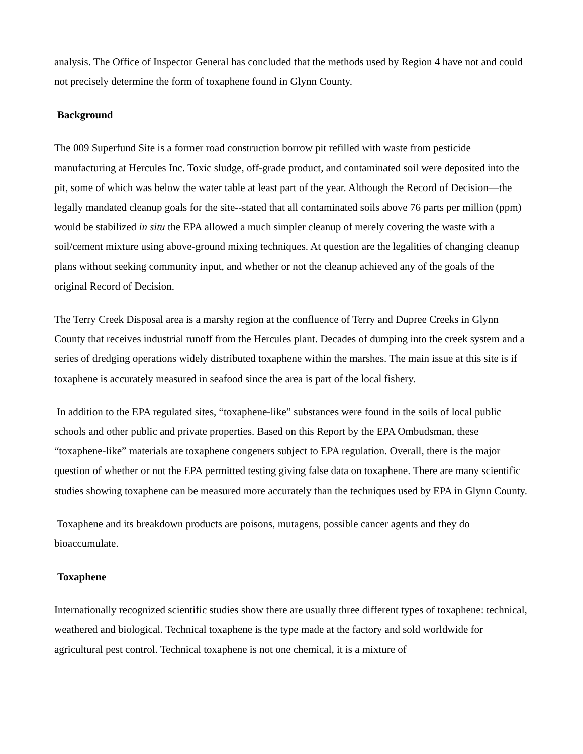analysis. The Office of Inspector General has concluded that the methods used by Region 4 have not and could not precisely determine the form of toxaphene found in Glynn County.
Background
The 009 Superfund Site is a former road construction borrow pit refilled with waste from pesticide manufacturing at Hercules Inc. Toxic sludge, off-grade product, and contaminated soil were deposited into the pit, some of which was below the water table at least part of the year. Although the Record of Decision—the legally mandated cleanup goals for the site--stated that all contaminated soils above 76 parts per million (ppm) would be stabilized in situ the EPA allowed a much simpler cleanup of merely covering the waste with a soil/cement mixture using above-ground mixing techniques. At question are the legalities of changing cleanup plans without seeking community input, and whether or not the cleanup achieved any of the goals of the original Record of Decision.
The Terry Creek Disposal area is a marshy region at the confluence of Terry and Dupree Creeks in Glynn County that receives industrial runoff from the Hercules plant. Decades of dumping into the creek system and a series of dredging operations widely distributed toxaphene within the marshes. The main issue at this site is if toxaphene is accurately measured in seafood since the area is part of the local fishery.
In addition to the EPA regulated sites, “toxaphene-like” substances were found in the soils of local public schools and other public and private properties. Based on this Report by the EPA Ombudsman, these “toxaphene-like” materials are toxaphene congeners subject to EPA regulation. Overall, there is the major question of whether or not the EPA permitted testing giving false data on toxaphene. There are many scientific studies showing toxaphene can be measured more accurately than the techniques used by EPA in Glynn County.
Toxaphene and its breakdown products are poisons, mutagens, possible cancer agents and they do bioaccumulate.
Toxaphene
Internationally recognized scientific studies show there are usually three different types of toxaphene: technical, weathered and biological. Technical toxaphene is the type made at the factory and sold worldwide for agricultural pest control. Technical toxaphene is not one chemical, it is a mixture of